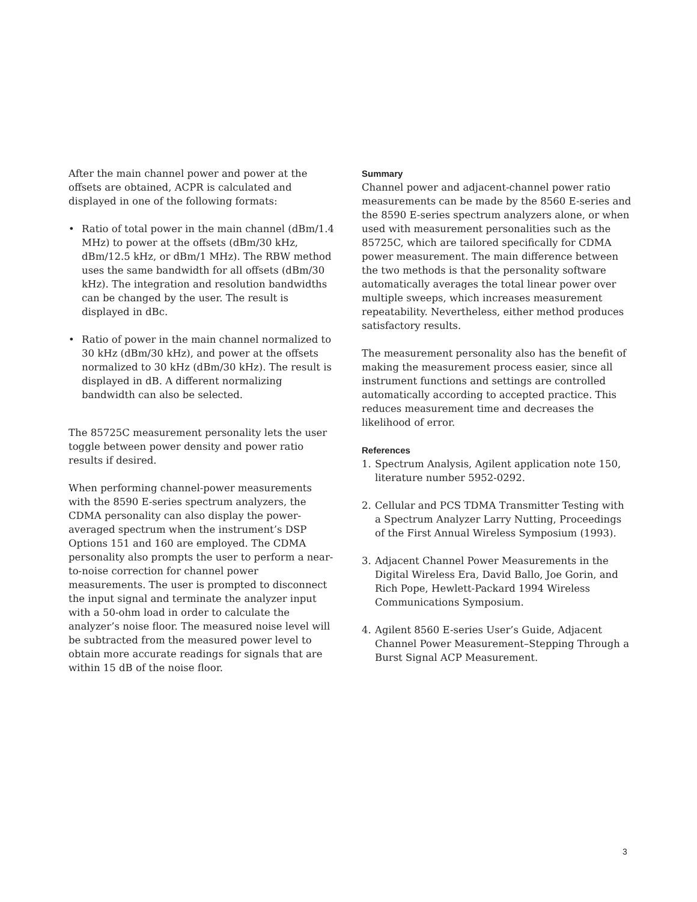After the main channel power and power at the offsets are obtained, ACPR is calculated and displayed in one of the following formats:
• Ratio of total power in the main channel (dBm/1.4 MHz) to power at the offsets (dBm/30 kHz, dBm/12.5 kHz, or dBm/1 MHz). The RBW method uses the same bandwidth for all offsets (dBm/30 kHz). The integration and resolution bandwidths can be changed by the user. The result is displayed in dBc.
• Ratio of power in the main channel normalized to 30 kHz (dBm/30 kHz), and power at the offsets normalized to 30 kHz (dBm/30 kHz). The result is displayed in dB. A different normalizing bandwidth can also be selected.
The 85725C measurement personality lets the user toggle between power density and power ratio results if desired.
When performing channel-power measurements with the 8590 E-series spectrum analyzers, the CDMA personality can also display the power-averaged spectrum when the instrument’s DSP Options 151 and 160 are employed. The CDMA personality also prompts the user to perform a near-to-noise correction for channel power measurements. The user is prompted to disconnect the input signal and terminate the analyzer input with a 50-ohm load in order to calculate the analyzer’s noise floor. The measured noise level will be subtracted from the measured power level to obtain more accurate readings for signals that are within 15 dB of the noise floor.
Summary
Channel power and adjacent-channel power ratio measurements can be made by the 8560 E-series and the 8590 E-series spectrum analyzers alone, or when used with measurement personalities such as the 85725C, which are tailored specifically for CDMA power measurement. The main difference between the two methods is that the personality software automatically averages the total linear power over multiple sweeps, which increases measurement repeatability. Nevertheless, either method produces satisfactory results.
The measurement personality also has the benefit of making the measurement process easier, since all instrument functions and settings are controlled automatically according to accepted practice. This reduces measurement time and decreases the likelihood of error.
References
1. Spectrum Analysis, Agilent application note 150, literature number 5952-0292.
2. Cellular and PCS TDMA Transmitter Testing with a Spectrum Analyzer Larry Nutting, Proceedings of the First Annual Wireless Symposium (1993).
3. Adjacent Channel Power Measurements in the Digital Wireless Era, David Ballo, Joe Gorin, and Rich Pope, Hewlett-Packard 1994 Wireless Communications Symposium.
4. Agilent 8560 E-series User’s Guide, Adjacent Channel Power Measurement–Stepping Through a Burst Signal ACP Measurement.
3